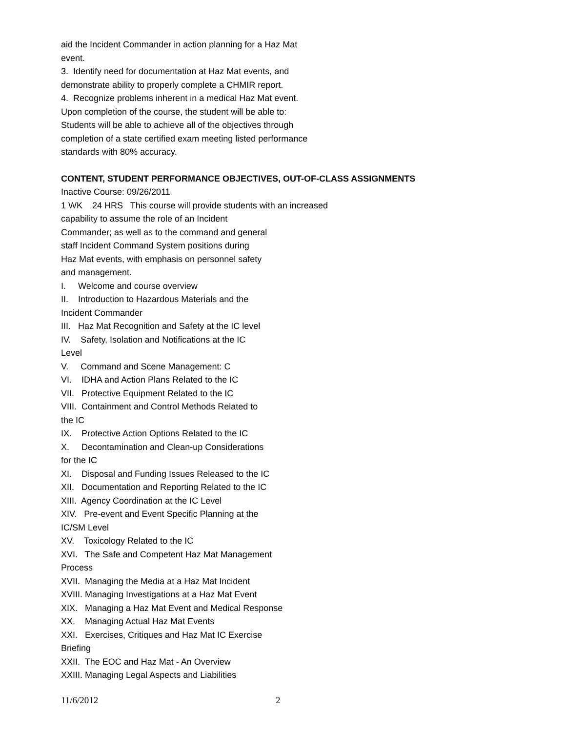aid the Incident Commander in action planning for a Haz Mat event. 3. Identify need for documentation at Haz Mat events, and demonstrate ability to properly complete a CHMIR report. 4. Recognize problems inherent in a medical Haz Mat event. Upon completion of the course, the student will be able to: Students will be able to achieve all of the objectives through completion of a state certified exam meeting listed performance standards with 80% accuracy.
CONTENT, STUDENT PERFORMANCE OBJECTIVES, OUT-OF-CLASS ASSIGNMENTS
Inactive Course: 09/26/2011 1 WK 24 HRS This course will provide students with an increased capability to assume the role of an Incident Commander; as well as to the command and general staff Incident Command System positions during Haz Mat events, with emphasis on personnel safety and management. I. Welcome and course overview II. Introduction to Hazardous Materials and the Incident Commander III. Haz Mat Recognition and Safety at the IC level IV. Safety, Isolation and Notifications at the IC Level V. Command and Scene Management: C VI. IDHA and Action Plans Related to the IC VII. Protective Equipment Related to the IC VIII. Containment and Control Methods Related to the IC IX. Protective Action Options Related to the IC X. Decontamination and Clean-up Considerations for the IC XI. Disposal and Funding Issues Released to the IC XII. Documentation and Reporting Related to the IC XIII. Agency Coordination at the IC Level XIV. Pre-event and Event Specific Planning at the IC/SM Level XV. Toxicology Related to the IC XVI. The Safe and Competent Haz Mat Management Process XVII. Managing the Media at a Haz Mat Incident XVIII. Managing Investigations at a Haz Mat Event XIX. Managing a Haz Mat Event and Medical Response XX. Managing Actual Haz Mat Events XXI. Exercises, Critiques and Haz Mat IC Exercise Briefing XXII. The EOC and Haz Mat - An Overview XXIII. Managing Legal Aspects and Liabilities
11/6/2012 2